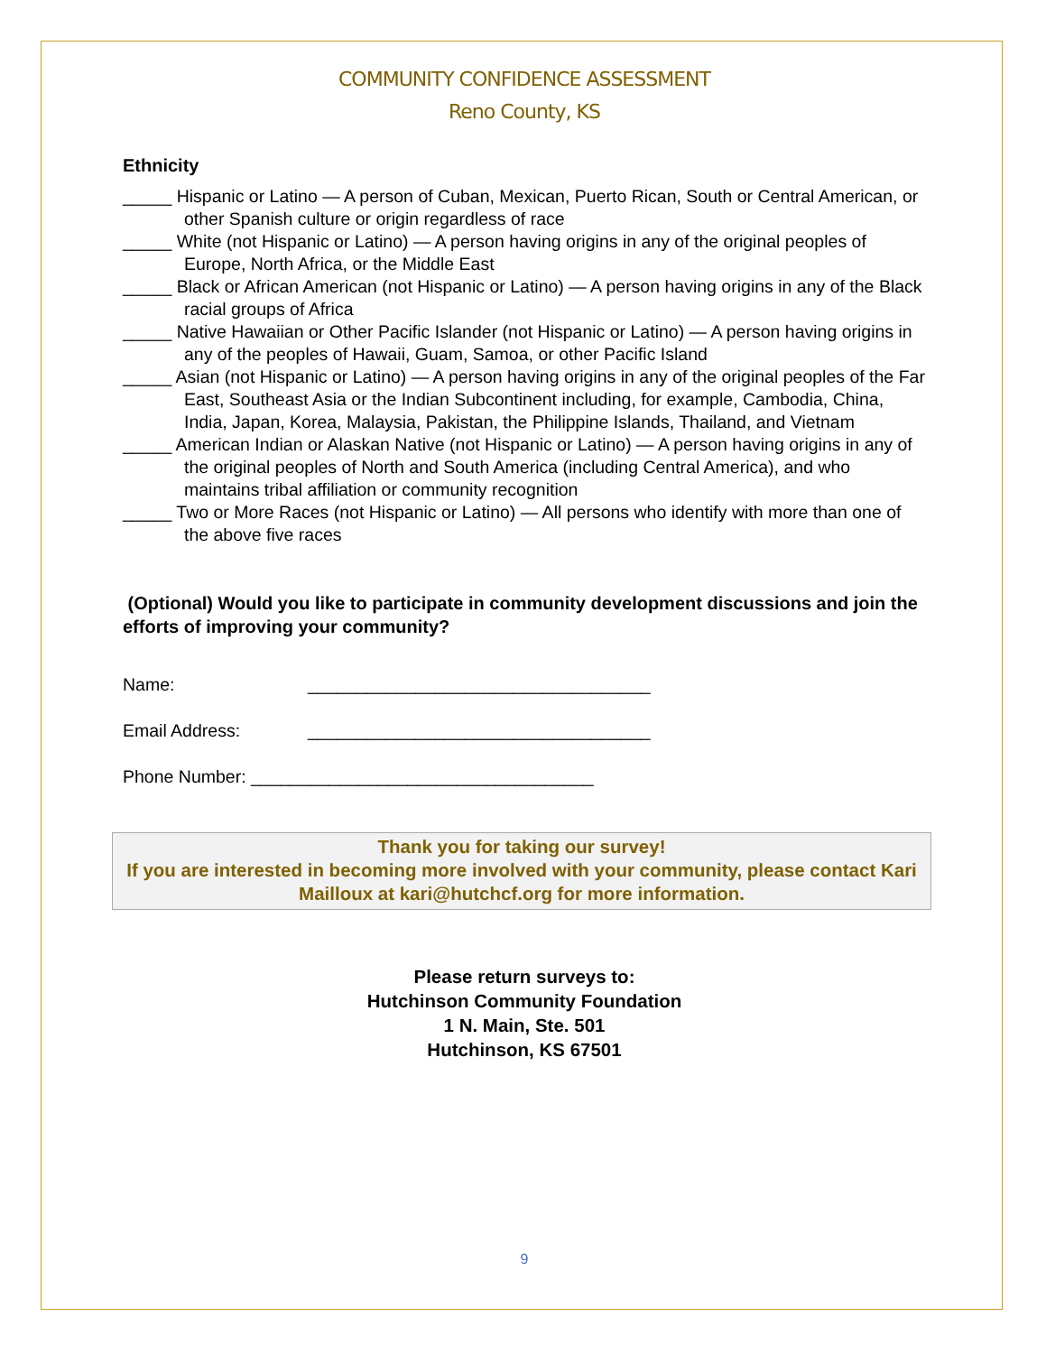COMMUNITY CONFIDENCE ASSESSMENT
Reno County, KS
Ethnicity
_____ Hispanic or Latino — A person of Cuban, Mexican, Puerto Rican, South or Central American, or other Spanish culture or origin regardless of race
_____ White (not Hispanic or Latino) — A person having origins in any of the original peoples of Europe, North Africa, or the Middle East
_____ Black or African American (not Hispanic or Latino) — A person having origins in any of the Black racial groups of Africa
_____ Native Hawaiian or Other Pacific Islander (not Hispanic or Latino) — A person having origins in any of the peoples of Hawaii, Guam, Samoa, or other Pacific Island
_____ Asian (not Hispanic or Latino) — A person having origins in any of the original peoples of the Far East, Southeast Asia or the Indian Subcontinent including, for example, Cambodia, China, India, Japan, Korea, Malaysia, Pakistan, the Philippine Islands, Thailand, and Vietnam
_____ American Indian or Alaskan Native (not Hispanic or Latino) — A person having origins in any of the original peoples of North and South America (including Central America), and who maintains tribal affiliation or community recognition
_____ Two or More Races (not Hispanic or Latino) — All persons who identify with more than one of the above five races
(Optional) Would you like to participate in community development discussions and join the efforts of improving your community?
Name: ___________________________________
Email Address: ___________________________________
Phone Number: ___________________________________
Thank you for taking our survey!
If you are interested in becoming more involved with your community, please contact Kari Mailloux at kari@hutchcf.org for more information.
Please return surveys to:
Hutchinson Community Foundation
1 N. Main, Ste. 501
Hutchinson, KS 67501
9